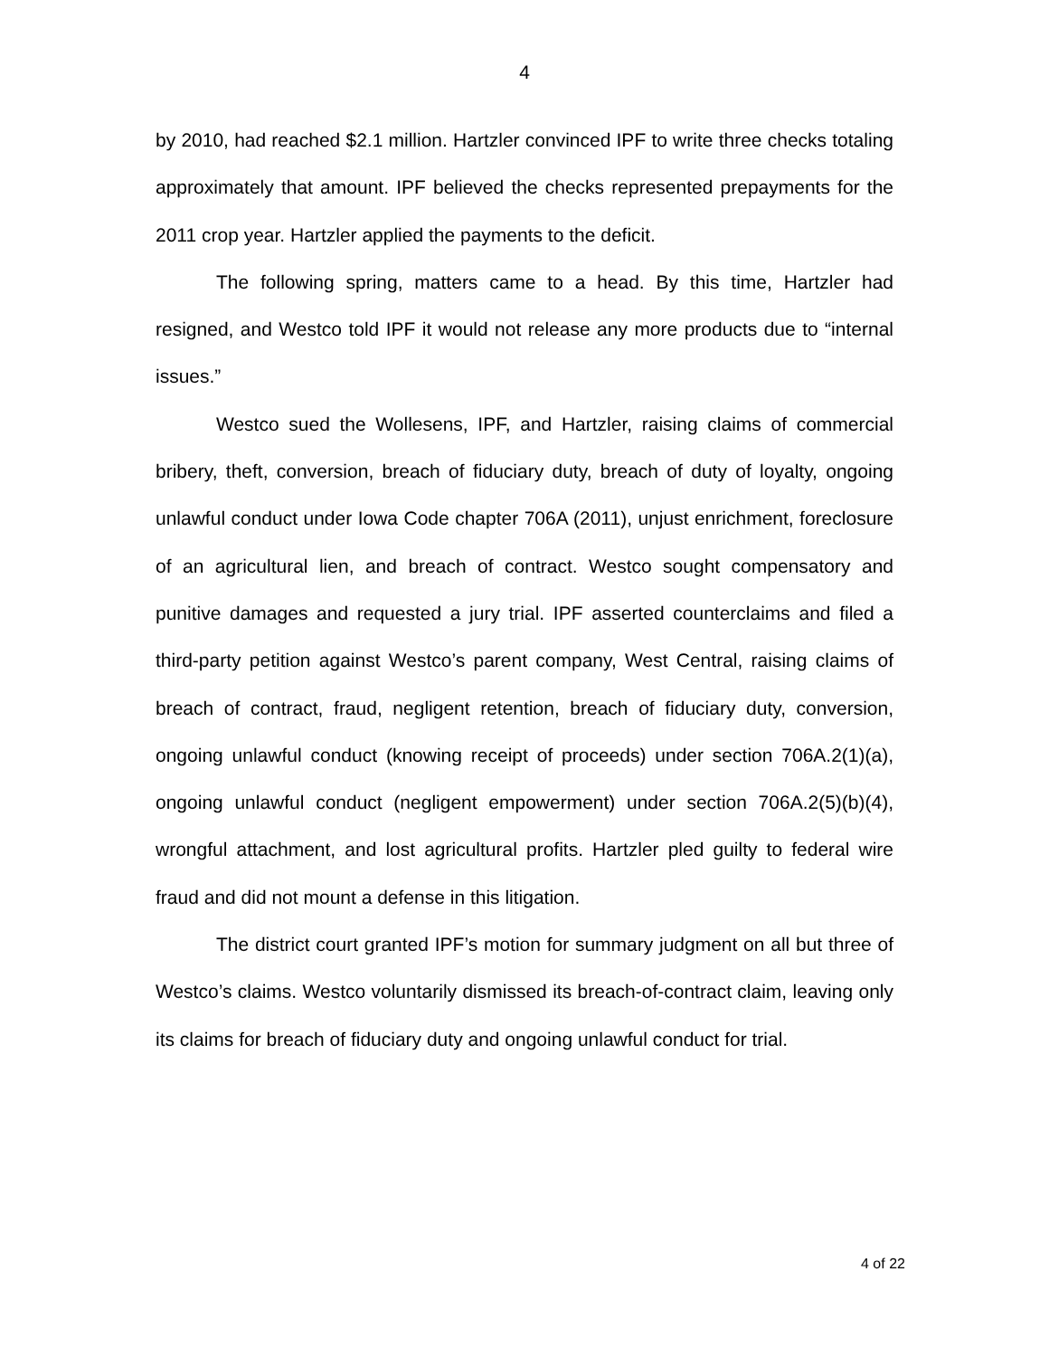4
by 2010, had reached $2.1 million. Hartzler convinced IPF to write three checks totaling approximately that amount. IPF believed the checks represented prepayments for the 2011 crop year. Hartzler applied the payments to the deficit.
The following spring, matters came to a head. By this time, Hartzler had resigned, and Westco told IPF it would not release any more products due to “internal issues.”
Westco sued the Wollesens, IPF, and Hartzler, raising claims of commercial bribery, theft, conversion, breach of fiduciary duty, breach of duty of loyalty, ongoing unlawful conduct under Iowa Code chapter 706A (2011), unjust enrichment, foreclosure of an agricultural lien, and breach of contract. Westco sought compensatory and punitive damages and requested a jury trial. IPF asserted counterclaims and filed a third-party petition against Westco’s parent company, West Central, raising claims of breach of contract, fraud, negligent retention, breach of fiduciary duty, conversion, ongoing unlawful conduct (knowing receipt of proceeds) under section 706A.2(1)(a), ongoing unlawful conduct (negligent empowerment) under section 706A.2(5)(b)(4), wrongful attachment, and lost agricultural profits. Hartzler pled guilty to federal wire fraud and did not mount a defense in this litigation.
The district court granted IPF’s motion for summary judgment on all but three of Westco’s claims. Westco voluntarily dismissed its breach-of-contract claim, leaving only its claims for breach of fiduciary duty and ongoing unlawful conduct for trial.
4 of 22